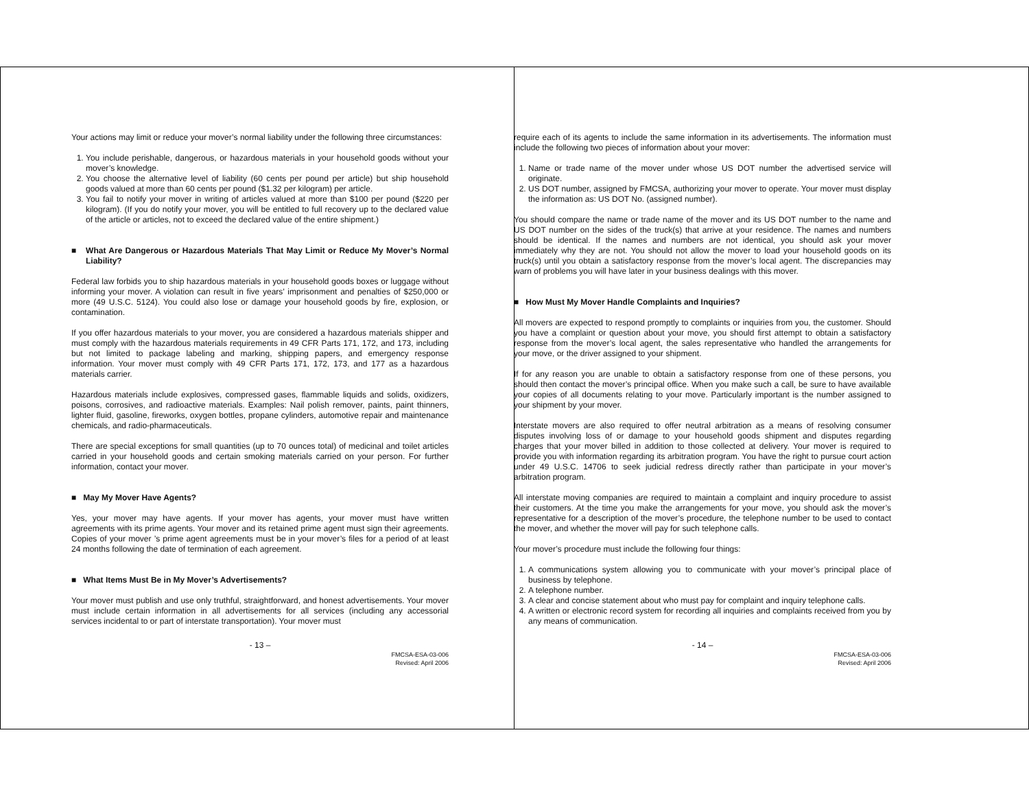Your actions may limit or reduce your mover’s normal liability under the following three circumstances:
1. You include perishable, dangerous, or hazardous materials in your household goods without your mover’s knowledge.
2. You choose the alternative level of liability (60 cents per pound per article) but ship household goods valued at more than 60 cents per pound ($1.32 per kilogram) per article.
3. You fail to notify your mover in writing of articles valued at more than $100 per pound ($220 per kilogram). (If you do notify your mover, you will be entitled to full recovery up to the declared value of the article or articles, not to exceed the declared value of the entire shipment.)
■ What Are Dangerous or Hazardous Materials That May Limit or Reduce My Mover’s Normal Liability?
Federal law forbids you to ship hazardous materials in your household goods boxes or luggage without informing your mover. A violation can result in five years’ imprisonment and penalties of $250,000 or more (49 U.S.C. 5124). You could also lose or damage your household goods by fire, explosion, or contamination.
If you offer hazardous materials to your mover, you are considered a hazardous materials shipper and must comply with the hazardous materials requirements in 49 CFR Parts 171, 172, and 173, including but not limited to package labeling and marking, shipping papers, and emergency response information. Your mover must comply with 49 CFR Parts 171, 172, 173, and 177 as a hazardous materials carrier.
Hazardous materials include explosives, compressed gases, flammable liquids and solids, oxidizers, poisons, corrosives, and radioactive materials. Examples: Nail polish remover, paints, paint thinners, lighter fluid, gasoline, fireworks, oxygen bottles, propane cylinders, automotive repair and maintenance chemicals, and radio-pharmaceuticals.
There are special exceptions for small quantities (up to 70 ounces total) of medicinal and toilet articles carried in your household goods and certain smoking materials carried on your person. For further information, contact your mover.
■ May My Mover Have Agents?
Yes, your mover may have agents. If your mover has agents, your mover must have written agreements with its prime agents. Your mover and its retained prime agent must sign their agreements. Copies of your mover ’s prime agent agreements must be in your mover’s files for a period of at least 24 months following the date of termination of each agreement.
■ What Items Must Be in My Mover’s Advertisements?
Your mover must publish and use only truthful, straightforward, and honest advertisements. Your mover must include certain information in all advertisements for all services (including any accessorial services incidental to or part of interstate transportation). Your mover must
- 13 –
FMCSA-ESA-03-006
Revised: April 2006
require each of its agents to include the same information in its advertisements. The information must include the following two pieces of information about your mover:
1. Name or trade name of the mover under whose US DOT number the advertised service will originate.
2. US DOT number, assigned by FMCSA, authorizing your mover to operate. Your mover must display the information as: US DOT No. (assigned number).
You should compare the name or trade name of the mover and its US DOT number to the name and US DOT number on the sides of the truck(s) that arrive at your residence. The names and numbers should be identical. If the names and numbers are not identical, you should ask your mover immediately why they are not. You should not allow the mover to load your household goods on its truck(s) until you obtain a satisfactory response from the mover’s local agent. The discrepancies may warn of problems you will have later in your business dealings with this mover.
■ How Must My Mover Handle Complaints and Inquiries?
All movers are expected to respond promptly to complaints or inquiries from you, the customer. Should you have a complaint or question about your move, you should first attempt to obtain a satisfactory response from the mover’s local agent, the sales representative who handled the arrangements for your move, or the driver assigned to your shipment.
If for any reason you are unable to obtain a satisfactory response from one of these persons, you should then contact the mover’s principal office. When you make such a call, be sure to have available your copies of all documents relating to your move. Particularly important is the number assigned to your shipment by your mover.
Interstate movers are also required to offer neutral arbitration as a means of resolving consumer disputes involving loss of or damage to your household goods shipment and disputes regarding charges that your mover billed in addition to those collected at delivery. Your mover is required to provide you with information regarding its arbitration program. You have the right to pursue court action under 49 U.S.C. 14706 to seek judicial redress directly rather than participate in your mover’s arbitration program.
All interstate moving companies are required to maintain a complaint and inquiry procedure to assist their customers. At the time you make the arrangements for your move, you should ask the mover’s representative for a description of the mover’s procedure, the telephone number to be used to contact the mover, and whether the mover will pay for such telephone calls.
Your mover’s procedure must include the following four things:
1. A communications system allowing you to communicate with your mover’s principal place of business by telephone.
2. A telephone number.
3. A clear and concise statement about who must pay for complaint and inquiry telephone calls.
4. A written or electronic record system for recording all inquiries and complaints received from you by any means of communication.
- 14 –
FMCSA-ESA-03-006
Revised: April 2006